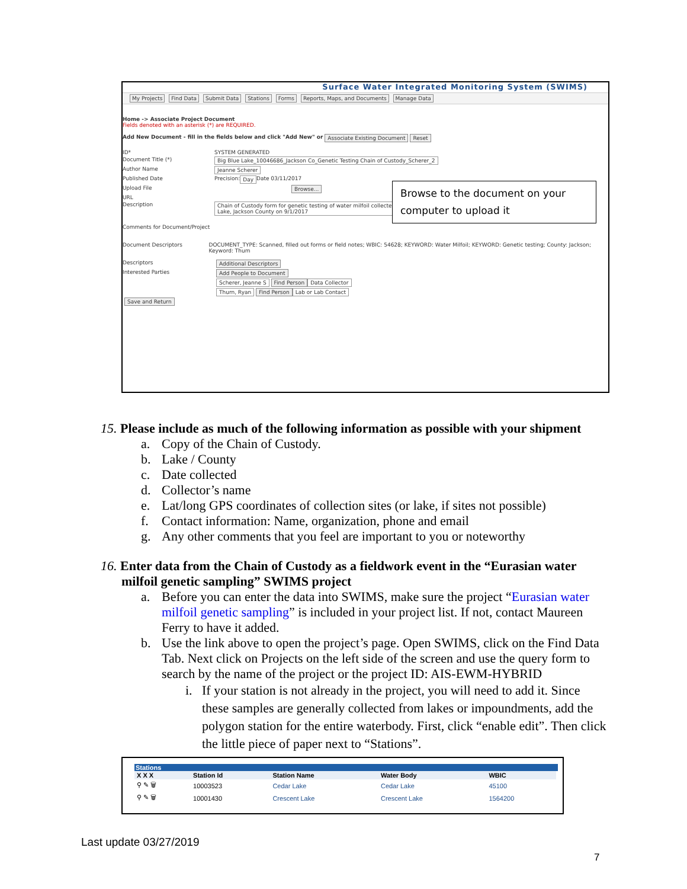Surface Water Integrated Monitoring System (SWIMS)
My Projects Find Data Submit Data Stations Forms Reports, Maps, and Documents Manage Data
Home -> Associate Project Document
Fields denoted with an asterisk (*) are REQUIRED.
Add New Document - fill in the fields below and click "Add New" or Associate Existing Document Reset
ID*
SYSTEM GENERATED
Document Title (*) Big Blue Lake_10046686_Jackson Co_Genetic Testing Chain of Custody_Scherer_2
Author Name Jeanne Scherer
Published Date
Precision: Day Date 03/11/2017
Upload File Browse...
URL
Description Chain of Custody form for genetic testing of water milfoil collected
Lake, Jackson County on 9/1/2017
Comments for Document/Project
Document Descriptors DOCUMENT_TYPE: Scanned, filled out forms or field notes; WBIC: 54628; KEYWORD: Water Milfoil; KEYWORD: Genetic testing; County: Jackson; Keyword: Thum
Descriptors Additional Descriptors
Interested Parties Add People to Document
Scherer, Jeanne S Find Person Data Collector
Thurn, Ryan Find Person Lab or Lab Contact
Save and Return
Browse to the document on your computer to upload it
15. Please include as much of the following information as possible with your shipment
a. Copy of the Chain of Custody.
b. Lake / County
c. Date collected
d. Collector’s name
e. Lat/long GPS coordinates of collection sites (or lake, if sites not possible)
f. Contact information: Name, organization, phone and email
g. Any other comments that you feel are important to you or noteworthy
16. Enter data from the Chain of Custody as a fieldwork event in the “Eurasian water milfoil genetic sampling” SWIMS project
a. Before you can enter the data into SWIMS, make sure the project “Eurasian water milfoil genetic sampling” is included in your project list. If not, contact Maureen Ferry to have it added.
b. Use the link above to open the project’s page. Open SWIMS, click on the Find Data Tab. Next click on Projects on the left side of the screen and use the query form to search by the name of the project or the project ID: AIS-EWM-HYBRID
i. If your station is not already in the project, you will need to add it. Since these samples are generally collected from lakes or impoundments, add the polygon station for the entire waterbody. First, click “enable edit”. Then click the little piece of paper next to “Stations”.
Stations
| X X X | Station Id | Station Name | Water Body | WBIC |
| --- | --- | --- | --- | --- |
| ⚲ ✎ 🗑 | 10003523 | Cedar Lake | Cedar Lake | 45100 |
| ⚲ ✎ 🗑 | 10001430 | Crescent Lake | Crescent Lake | 1564200 |
Last update 03/27/2019
7